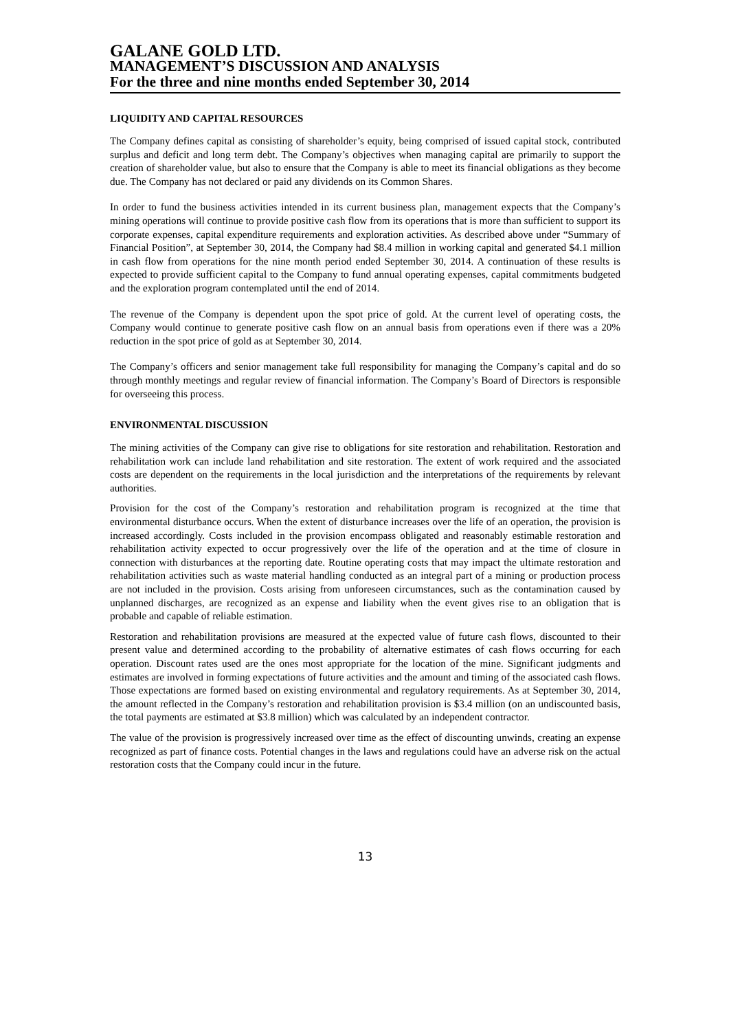GALANE GOLD LTD.
MANAGEMENT’S DISCUSSION AND ANALYSIS
For the three and nine months ended September 30, 2014
LIQUIDITY AND CAPITAL RESOURCES
The Company defines capital as consisting of shareholder’s equity, being comprised of issued capital stock, contributed surplus and deficit and long term debt. The Company’s objectives when managing capital are primarily to support the creation of shareholder value, but also to ensure that the Company is able to meet its financial obligations as they become due. The Company has not declared or paid any dividends on its Common Shares.
In order to fund the business activities intended in its current business plan, management expects that the Company’s mining operations will continue to provide positive cash flow from its operations that is more than sufficient to support its corporate expenses, capital expenditure requirements and exploration activities. As described above under “Summary of Financial Position”, at September 30, 2014, the Company had $8.4 million in working capital and generated $4.1 million in cash flow from operations for the nine month period ended September 30, 2014. A continuation of these results is expected to provide sufficient capital to the Company to fund annual operating expenses, capital commitments budgeted and the exploration program contemplated until the end of 2014.
The revenue of the Company is dependent upon the spot price of gold. At the current level of operating costs, the Company would continue to generate positive cash flow on an annual basis from operations even if there was a 20% reduction in the spot price of gold as at September 30, 2014.
The Company’s officers and senior management take full responsibility for managing the Company’s capital and do so through monthly meetings and regular review of financial information. The Company’s Board of Directors is responsible for overseeing this process.
ENVIRONMENTAL DISCUSSION
The mining activities of the Company can give rise to obligations for site restoration and rehabilitation. Restoration and rehabilitation work can include land rehabilitation and site restoration. The extent of work required and the associated costs are dependent on the requirements in the local jurisdiction and the interpretations of the requirements by relevant authorities.
Provision for the cost of the Company’s restoration and rehabilitation program is recognized at the time that environmental disturbance occurs. When the extent of disturbance increases over the life of an operation, the provision is increased accordingly. Costs included in the provision encompass obligated and reasonably estimable restoration and rehabilitation activity expected to occur progressively over the life of the operation and at the time of closure in connection with disturbances at the reporting date. Routine operating costs that may impact the ultimate restoration and rehabilitation activities such as waste material handling conducted as an integral part of a mining or production process are not included in the provision. Costs arising from unforeseen circumstances, such as the contamination caused by unplanned discharges, are recognized as an expense and liability when the event gives rise to an obligation that is probable and capable of reliable estimation.
Restoration and rehabilitation provisions are measured at the expected value of future cash flows, discounted to their present value and determined according to the probability of alternative estimates of cash flows occurring for each operation. Discount rates used are the ones most appropriate for the location of the mine. Significant judgments and estimates are involved in forming expectations of future activities and the amount and timing of the associated cash flows. Those expectations are formed based on existing environmental and regulatory requirements. As at September 30, 2014, the amount reflected in the Company’s restoration and rehabilitation provision is $3.4 million (on an undiscounted basis, the total payments are estimated at $3.8 million) which was calculated by an independent contractor.
The value of the provision is progressively increased over time as the effect of discounting unwinds, creating an expense recognized as part of finance costs. Potential changes in the laws and regulations could have an adverse risk on the actual restoration costs that the Company could incur in the future.
13